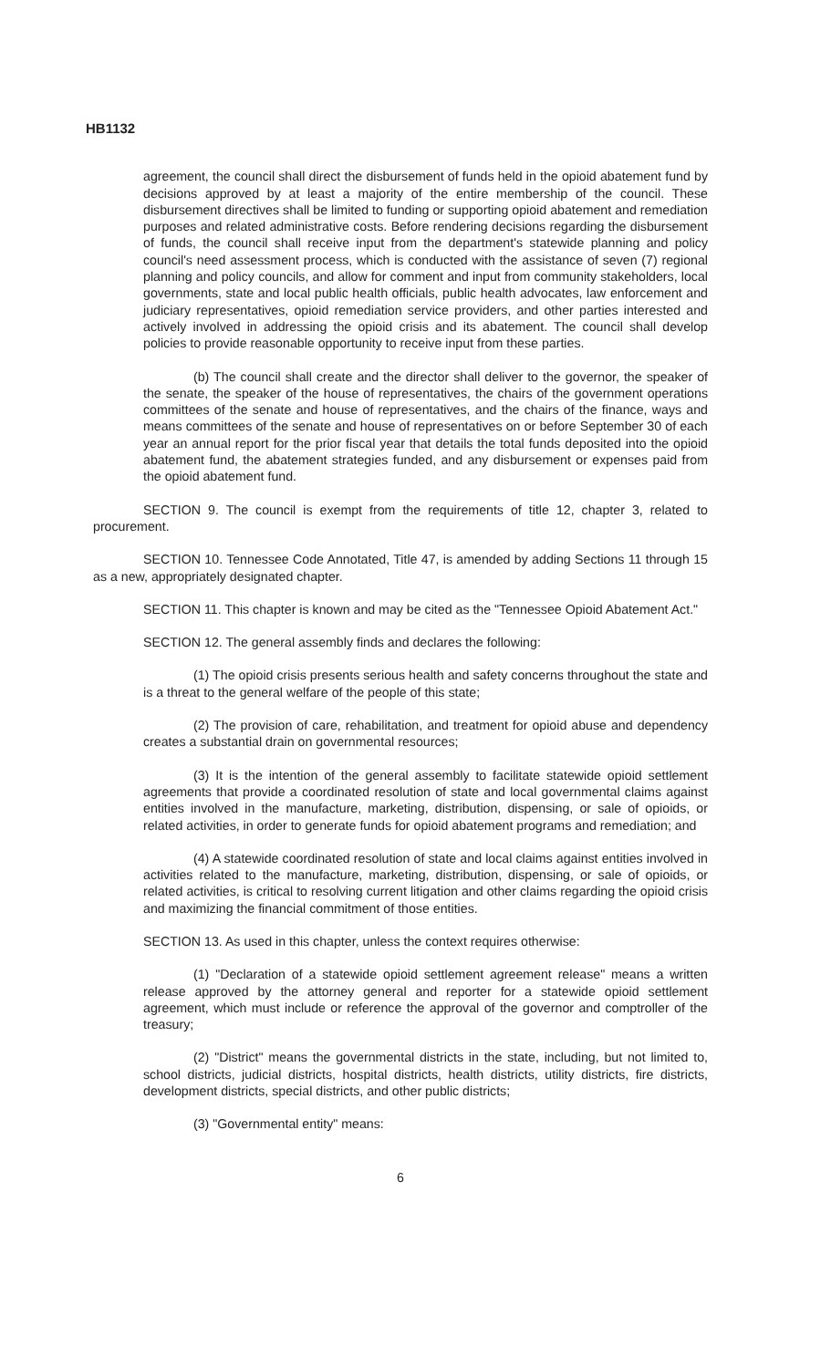HB1132
agreement, the council shall direct the disbursement of funds held in the opioid abatement fund by decisions approved by at least a majority of the entire membership of the council. These disbursement directives shall be limited to funding or supporting opioid abatement and remediation purposes and related administrative costs. Before rendering decisions regarding the disbursement of funds, the council shall receive input from the department's statewide planning and policy council's need assessment process, which is conducted with the assistance of seven (7) regional planning and policy councils, and allow for comment and input from community stakeholders, local governments, state and local public health officials, public health advocates, law enforcement and judiciary representatives, opioid remediation service providers, and other parties interested and actively involved in addressing the opioid crisis and its abatement. The council shall develop policies to provide reasonable opportunity to receive input from these parties.
(b) The council shall create and the director shall deliver to the governor, the speaker of the senate, the speaker of the house of representatives, the chairs of the government operations committees of the senate and house of representatives, and the chairs of the finance, ways and means committees of the senate and house of representatives on or before September 30 of each year an annual report for the prior fiscal year that details the total funds deposited into the opioid abatement fund, the abatement strategies funded, and any disbursement or expenses paid from the opioid abatement fund.
SECTION 9. The council is exempt from the requirements of title 12, chapter 3, related to procurement.
SECTION 10. Tennessee Code Annotated, Title 47, is amended by adding Sections 11 through 15 as a new, appropriately designated chapter.
SECTION 11. This chapter is known and may be cited as the "Tennessee Opioid Abatement Act."
SECTION 12. The general assembly finds and declares the following:
(1) The opioid crisis presents serious health and safety concerns throughout the state and is a threat to the general welfare of the people of this state;
(2) The provision of care, rehabilitation, and treatment for opioid abuse and dependency creates a substantial drain on governmental resources;
(3) It is the intention of the general assembly to facilitate statewide opioid settlement agreements that provide a coordinated resolution of state and local governmental claims against entities involved in the manufacture, marketing, distribution, dispensing, or sale of opioids, or related activities, in order to generate funds for opioid abatement programs and remediation; and
(4) A statewide coordinated resolution of state and local claims against entities involved in activities related to the manufacture, marketing, distribution, dispensing, or sale of opioids, or related activities, is critical to resolving current litigation and other claims regarding the opioid crisis and maximizing the financial commitment of those entities.
SECTION 13. As used in this chapter, unless the context requires otherwise:
(1) "Declaration of a statewide opioid settlement agreement release" means a written release approved by the attorney general and reporter for a statewide opioid settlement agreement, which must include or reference the approval of the governor and comptroller of the treasury;
(2) "District" means the governmental districts in the state, including, but not limited to, school districts, judicial districts, hospital districts, health districts, utility districts, fire districts, development districts, special districts, and other public districts;
(3) "Governmental entity" means:
6